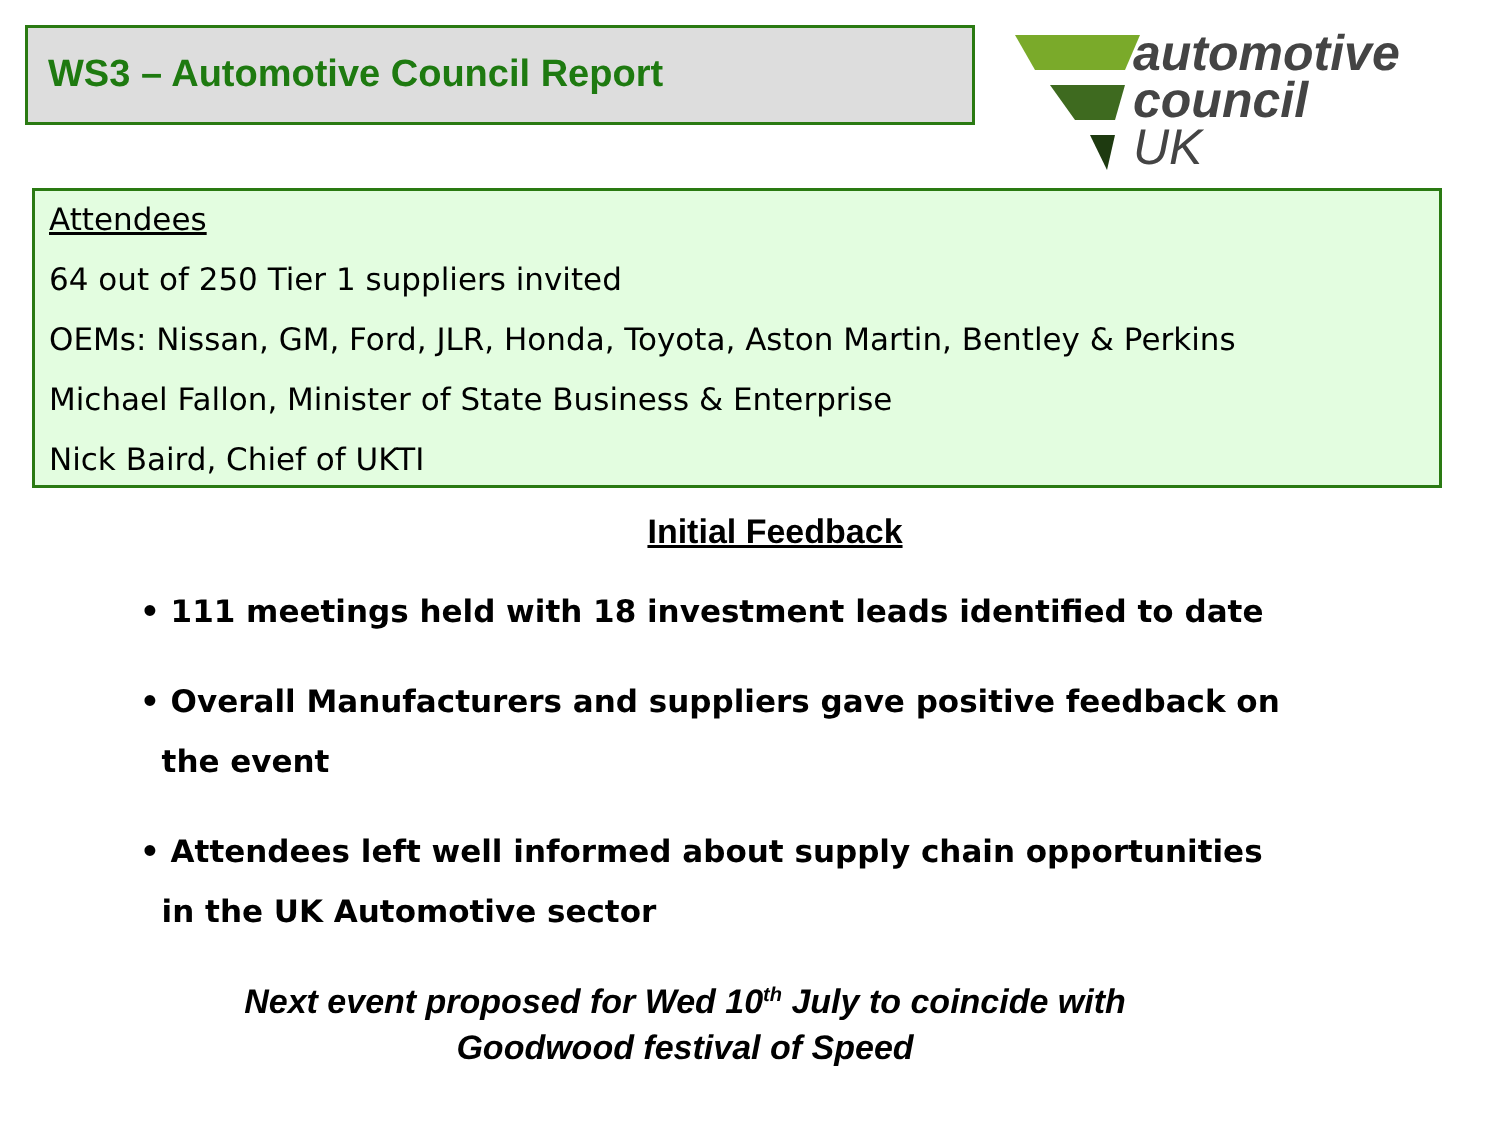WS3 – Automotive Council Report
automotive
council
UK
Attendees
64 out of 250 Tier 1 suppliers invited
OEMs: Nissan, GM, Ford, JLR, Honda, Toyota, Aston Martin, Bentley & Perkins
Michael Fallon, Minister of State Business & Enterprise
Nick Baird, Chief of UKTI
Initial Feedback
• 111 meetings held with 18 investment leads identified to date
• Overall Manufacturers and suppliers gave positive feedback on
the event
• Attendees left well informed about supply chain opportunities
in the UK Automotive sector
Next event proposed for Wed 10<sup>th</sup> July to coincide with
Goodwood festival of Speed